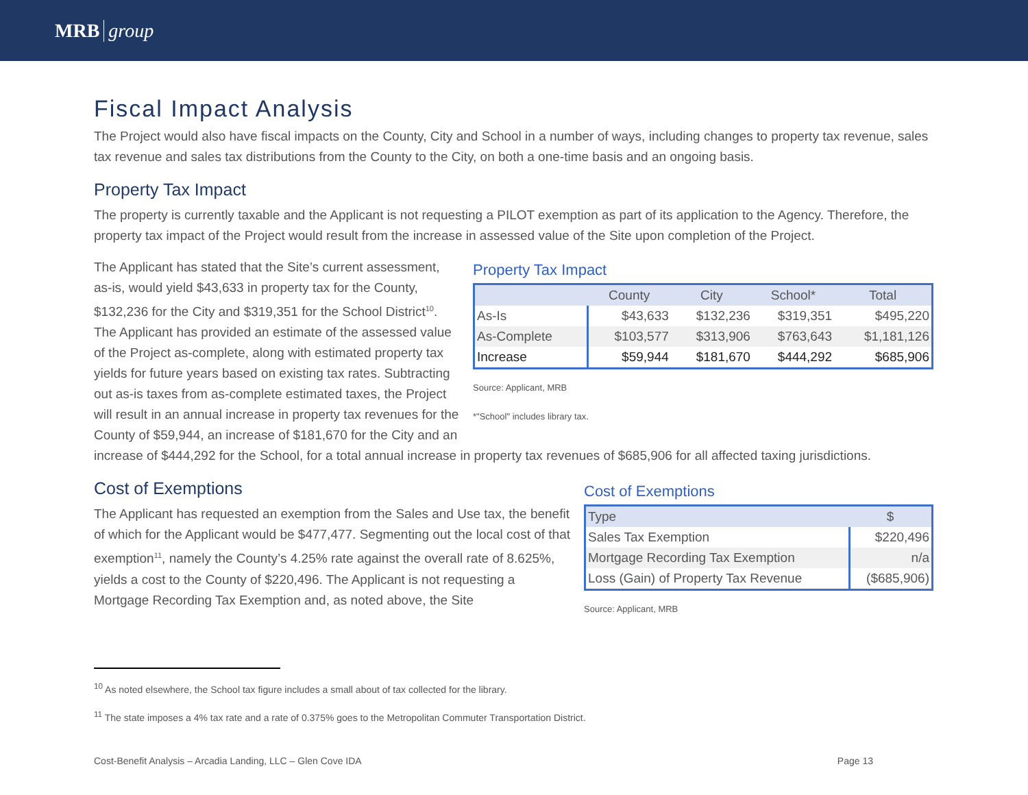MRB group
Fiscal Impact Analysis
The Project would also have fiscal impacts on the County, City and School in a number of ways, including changes to property tax revenue, sales tax revenue and sales tax distributions from the County to the City, on both a one-time basis and an ongoing basis.
Property Tax Impact
The property is currently taxable and the Applicant is not requesting a PILOT exemption as part of its application to the Agency. Therefore, the property tax impact of the Project would result from the increase in assessed value of the Site upon completion of the Project.
Property Tax Impact
| | County | City | School* | Total |
| --- | --- | --- | --- | --- |
| As-Is | $43,633 | $132,236 | $319,351 | $495,220 |
| As-Complete | $103,577 | $313,906 | $763,643 | $1,181,126 |
| Increase | $59,944 | $181,670 | $444,292 | $685,906 |
Source: Applicant, MRB
*"School" includes library tax.
The Applicant has stated that the Site’s current assessment, as-is, would yield $43,633 in property tax for the County, $132,236 for the City and $319,351 for the School District<sup>10</sup>. The Applicant has provided an estimate of the assessed value of the Project as-complete, along with estimated property tax yields for future years based on existing tax rates. Subtracting out as-is taxes from as-complete estimated taxes, the Project will result in an annual increase in property tax revenues for the County of $59,944, an increase of $181,670 for the City and an increase of $444,292 for the School, for a total annual increase in property tax revenues of $685,906 for all affected taxing jurisdictions.
Cost of Exemptions
| Type | $ |
| --- | --- |
| Sales Tax Exemption | $220,496 |
| Mortgage Recording Tax Exemption | n/a |
| Loss (Gain) of Property Tax Revenue | ($685,906) |
Source: Applicant, MRB
Cost of Exemptions
The Applicant has requested an exemption from the Sales and Use tax, the benefit of which for the Applicant would be $477,477. Segmenting out the local cost of that exemption<sup>11</sup>, namely the County’s 4.25% rate against the overall rate of 8.625%, yields a cost to the County of $220,496. The Applicant is not requesting a Mortgage Recording Tax Exemption and, as noted above, the Site
<sup>10</sup> As noted elsewhere, the School tax figure includes a small about of tax collected for the library.
<sup>11</sup> The state imposes a 4% tax rate and a rate of 0.375% goes to the Metropolitan Commuter Transportation District.
Cost-Benefit Analysis – Arcadia Landing, LLC – Glen Cove IDA Page 13